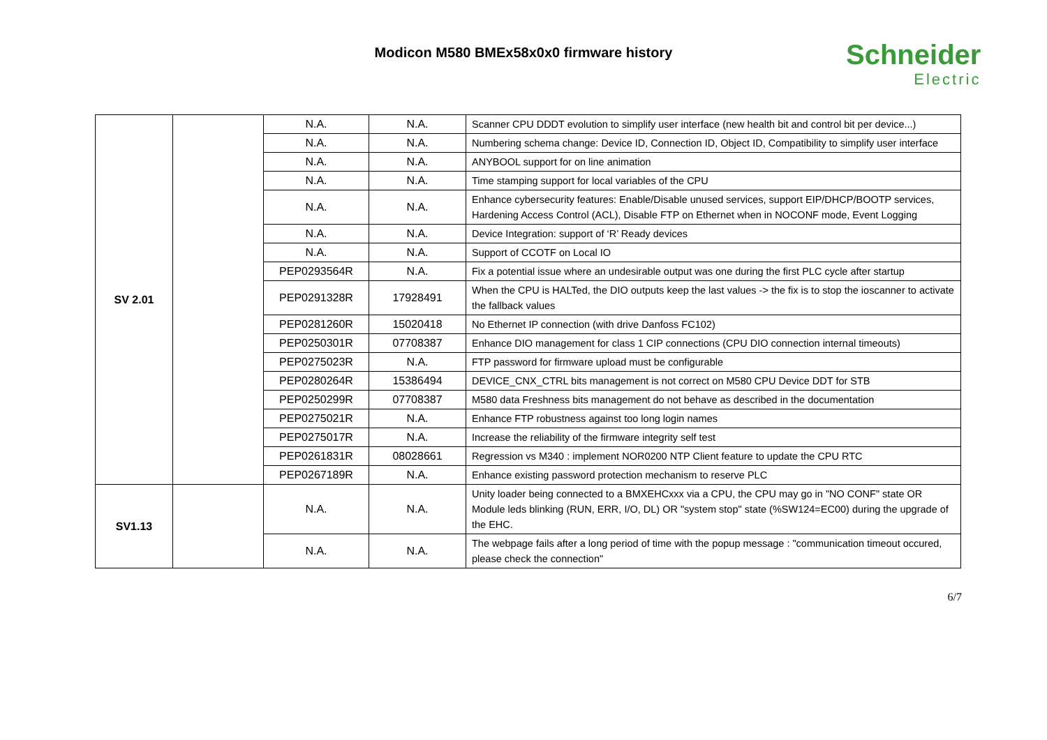Modicon M580 BMEx58x0x0 firmware history Schneider
Electric
| SV 2.01 | | N.A. | N.A. | Scanner CPU DDDT evolution to simplify user interface (new health bit and control bit per device...) |
| | | N.A. | N.A. | Numbering schema change: Device ID, Connection ID, Object ID, Compatibility to simplify user interface |
| | | N.A. | N.A. | ANYBOOL support for on line animation |
| | | N.A. | N.A. | Time stamping support for local variables of the CPU |
| | | N.A. | N.A. | Enhance cybersecurity features: Enable/Disable unused services, support EIP/DHCP/BOOTP services, Hardening Access Control (ACL), Disable FTP on Ethernet when in NOCONF mode, Event Logging |
| | | N.A. | N.A. | Device Integration: support of ‘R’ Ready devices |
| | | N.A. | N.A. | Support of CCOTF on Local IO |
| | | PEP0293564R | N.A. | Fix a potential issue where an undesirable output was one during the first PLC cycle after startup |
| | | PEP0291328R | 17928491 | When the CPU is HALTed, the DIO outputs keep the last values -> the fix is to stop the ioscanner to activate the fallback values |
| | | PEP0281260R | 15020418 | No Ethernet IP connection (with drive Danfoss FC102) |
| | | PEP0250301R | 07708387 | Enhance DIO management for class 1 CIP connections (CPU DIO connection internal timeouts) |
| | | PEP0275023R | N.A. | FTP password for firmware upload must be configurable |
| | | PEP0280264R | 15386494 | DEVICE_CNX_CTRL bits management is not correct on M580 CPU Device DDT for STB |
| | | PEP0250299R | 07708387 | M580 data Freshness bits management do not behave as described in the documentation |
| | | PEP0275021R | N.A. | Enhance FTP robustness against too long login names |
| | | PEP0275017R | N.A. | Increase the reliability of the firmware integrity self test |
| | | PEP0261831R | 08028661 | Regression vs M340 : implement NOR0200 NTP Client feature to update the CPU RTC |
| | | PEP0267189R | N.A. | Enhance existing password protection mechanism to reserve PLC |
| SV1.13 | | N.A. | N.A. | Unity loader being connected to a BMXEHCxxx via a CPU, the CPU may go in "NO CONF" state OR Module leds blinking (RUN, ERR, I/O, DL) OR "system stop" state (%SW124=EC00) during the upgrade of the EHC. |
| | | N.A. | N.A. | The webpage fails after a long period of time with the popup message : "communication timeout occured, please check the connection" |
6/7